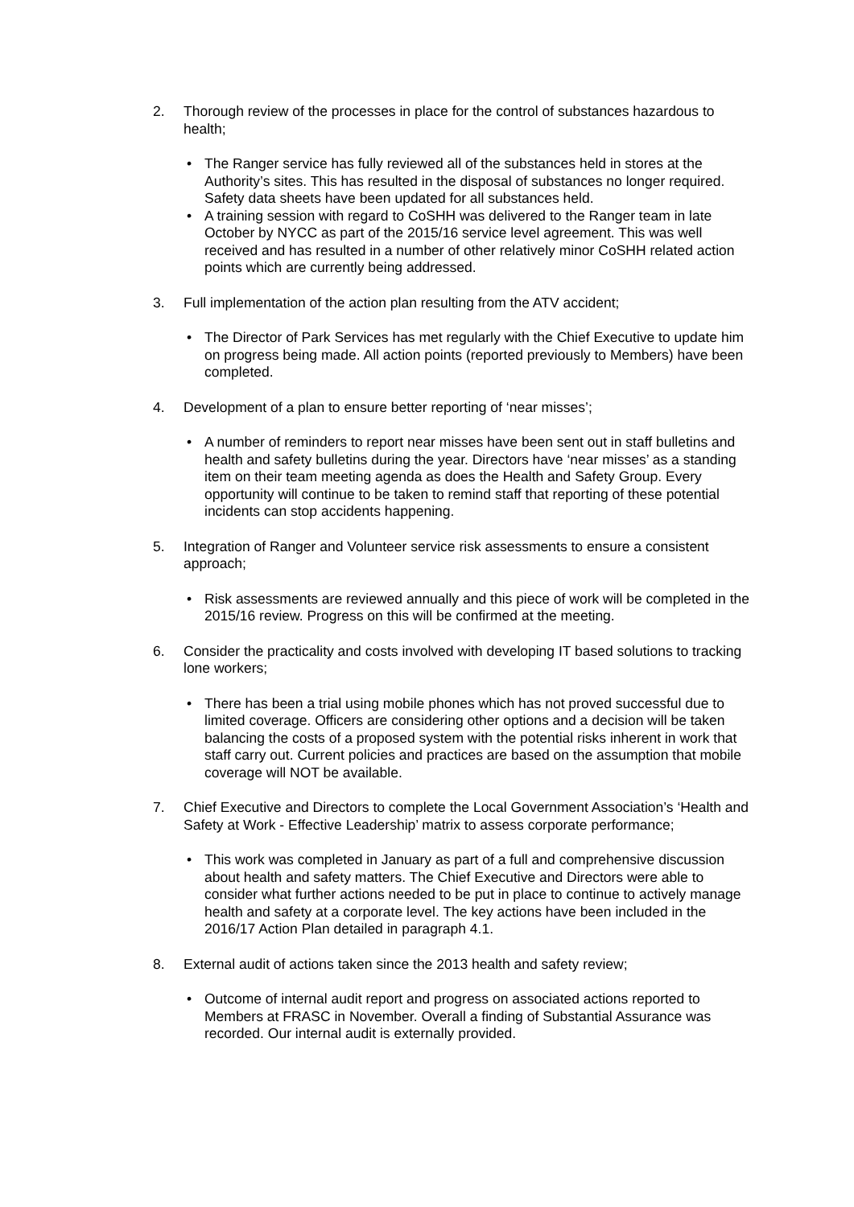2. Thorough review of the processes in place for the control of substances hazardous to health;
• The Ranger service has fully reviewed all of the substances held in stores at the Authority’s sites. This has resulted in the disposal of substances no longer required. Safety data sheets have been updated for all substances held.
• A training session with regard to CoSHH was delivered to the Ranger team in late October by NYCC as part of the 2015/16 service level agreement. This was well received and has resulted in a number of other relatively minor CoSHH related action points which are currently being addressed.
3. Full implementation of the action plan resulting from the ATV accident;
• The Director of Park Services has met regularly with the Chief Executive to update him on progress being made. All action points (reported previously to Members) have been completed.
4. Development of a plan to ensure better reporting of ‘near misses’;
• A number of reminders to report near misses have been sent out in staff bulletins and health and safety bulletins during the year. Directors have ‘near misses’ as a standing item on their team meeting agenda as does the Health and Safety Group. Every opportunity will continue to be taken to remind staff that reporting of these potential incidents can stop accidents happening.
5. Integration of Ranger and Volunteer service risk assessments to ensure a consistent approach;
• Risk assessments are reviewed annually and this piece of work will be completed in the 2015/16 review. Progress on this will be confirmed at the meeting.
6. Consider the practicality and costs involved with developing IT based solutions to tracking lone workers;
• There has been a trial using mobile phones which has not proved successful due to limited coverage. Officers are considering other options and a decision will be taken balancing the costs of a proposed system with the potential risks inherent in work that staff carry out. Current policies and practices are based on the assumption that mobile coverage will NOT be available.
7. Chief Executive and Directors to complete the Local Government Association’s ‘Health and Safety at Work - Effective Leadership’ matrix to assess corporate performance;
• This work was completed in January as part of a full and comprehensive discussion about health and safety matters. The Chief Executive and Directors were able to consider what further actions needed to be put in place to continue to actively manage health and safety at a corporate level. The key actions have been included in the 2016/17 Action Plan detailed in paragraph 4.1.
8. External audit of actions taken since the 2013 health and safety review;
• Outcome of internal audit report and progress on associated actions reported to Members at FRASC in November. Overall a finding of Substantial Assurance was recorded. Our internal audit is externally provided.